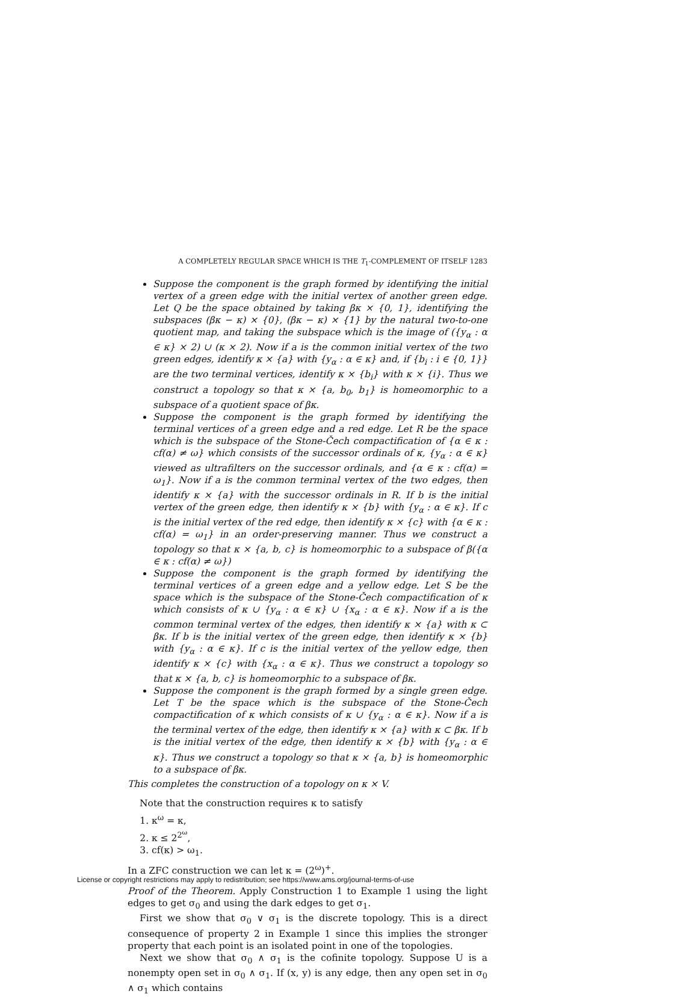A COMPLETELY REGULAR SPACE WHICH IS THE T<sub>1</sub>-COMPLEMENT OF ITSELF 1283
Suppose the component is the graph formed by identifying the initial vertex of a green edge with the initial vertex of another green edge. Let Q be the space obtained by taking βκ × {0, 1}, identifying the subspaces (βκ − κ) × {0}, (βκ − κ) × {1} by the natural two-to-one quotient map, and taking the subspace which is the image of ({y<sub>α</sub> : α ∈ κ} × 2) ∪ (κ × 2). Now if a is the common initial vertex of the two green edges, identify κ × {a} with {y<sub>α</sub> : α ∈ κ} and, if {b<sub>i</sub> : i ∈ {0, 1}} are the two terminal vertices, identify κ × {b<sub>i</sub>} with κ × {i}. Thus we construct a topology so that κ × {a, b<sub>0</sub>, b<sub>1</sub>} is homeomorphic to a subspace of a quotient space of βκ.
Suppose the component is the graph formed by identifying the terminal vertices of a green edge and a red edge. Let R be the space which is the subspace of the Stone-Čech compactification of {α ∈ κ : cf(α) ≠ ω} which consists of the successor ordinals of κ, {y<sub>α</sub> : α ∈ κ} viewed as ultrafilters on the successor ordinals, and {α ∈ κ : cf(α) = ω<sub>1</sub>}. Now if a is the common terminal vertex of the two edges, then identify κ × {a} with the successor ordinals in R. If b is the initial vertex of the green edge, then identify κ × {b} with {y<sub>α</sub> : α ∈ κ}. If c is the initial vertex of the red edge, then identify κ × {c} with {α ∈ κ : cf(α) = ω<sub>1</sub>} in an order-preserving manner. Thus we construct a topology so that κ × {a, b, c} is homeomorphic to a subspace of β({α ∈ κ : cf(α) ≠ ω})
Suppose the component is the graph formed by identifying the terminal vertices of a green edge and a yellow edge. Let S be the space which is the subspace of the Stone-Čech compactification of κ which consists of κ ∪ {y<sub>α</sub> : α ∈ κ} ∪ {x<sub>α</sub> : α ∈ κ}. Now if a is the common terminal vertex of the edges, then identify κ × {a} with κ ⊂ βκ. If b is the initial vertex of the green edge, then identify κ × {b} with {y<sub>α</sub> : α ∈ κ}. If c is the initial vertex of the yellow edge, then identify κ × {c} with {x<sub>α</sub> : α ∈ κ}. Thus we construct a topology so that κ × {a, b, c} is homeomorphic to a subspace of βκ.
Suppose the component is the graph formed by a single green edge. Let T be the space which is the subspace of the Stone-Čech compactification of κ which consists of κ ∪ {y<sub>α</sub> : α ∈ κ}. Now if a is the terminal vertex of the edge, then identify κ × {a} with κ ⊂ βκ. If b is the initial vertex of the edge, then identify κ × {b} with {y<sub>α</sub> : α ∈ κ}. Thus we construct a topology so that κ × {a, b} is homeomorphic to a subspace of βκ.
This completes the construction of a topology on κ × V.
Note that the construction requires κ to satisfy
1. κ<sup>ω</sup> = κ,
2. κ ≤ 2<sup>2<sup>ω</sup></sup>,
3. cf(κ) > ω<sub>1</sub>.
In a ZFC construction we can let κ = (2<sup>ω</sup>)<sup>+</sup>.
Proof of the Theorem. Apply Construction 1 to Example 1 using the light edges to get σ<sub>0</sub> and using the dark edges to get σ<sub>1</sub>.
First we show that σ<sub>0</sub> ∨ σ<sub>1</sub> is the discrete topology. This is a direct consequence of property 2 in Example 1 since this implies the stronger property that each point is an isolated point in one of the topologies.
Next we show that σ<sub>0</sub> ∧ σ<sub>1</sub> is the cofinite topology. Suppose U is a nonempty open set in σ<sub>0</sub> ∧ σ<sub>1</sub>. If (x, y) is any edge, then any open set in σ<sub>0</sub> ∧ σ<sub>1</sub> which contains
License or copyright restrictions may apply to redistribution; see https://www.ams.org/journal-terms-of-use